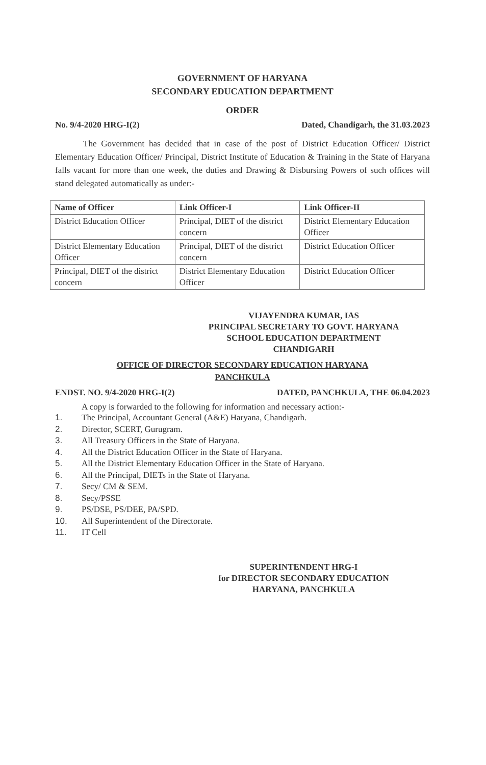GOVERNMENT OF HARYANA
SECONDARY EDUCATION DEPARTMENT
ORDER
No. 9/4-2020 HRG-I(2) Dated, Chandigarh, the 31.03.2023
The Government has decided that in case of the post of District Education Officer/ District Elementary Education Officer/ Principal, District Institute of Education & Training in the State of Haryana falls vacant for more than one week, the duties and Drawing & Disbursing Powers of such offices will stand delegated automatically as under:-
| Name of Officer | Link Officer-I | Link Officer-II |
| --- | --- | --- |
| District Education Officer | Principal, DIET of the district concern | District Elementary Education Officer |
| District Elementary Education Officer | Principal, DIET of the district concern | District Education Officer |
| Principal, DIET of the district concern | District Elementary Education Officer | District Education Officer |
VIJAYENDRA KUMAR, IAS
PRINCIPAL SECRETARY TO GOVT. HARYANA
SCHOOL EDUCATION DEPARTMENT
CHANDIGARH
OFFICE OF DIRECTOR SECONDARY EDUCATION HARYANA
PANCHKULA
ENDST. NO. 9/4-2020 HRG-I(2) DATED, PANCHKULA, THE 06.04.2023
A copy is forwarded to the following for information and necessary action:-
1. The Principal, Accountant General (A&E) Haryana, Chandigarh.
2. Director, SCERT, Gurugram.
3. All Treasury Officers in the State of Haryana.
4. All the District Education Officer in the State of Haryana.
5. All the District Elementary Education Officer in the State of Haryana.
6. All the Principal, DIETs in the State of Haryana.
7. Secy/ CM & SEM.
8. Secy/PSSE
9. PS/DSE, PS/DEE, PA/SPD.
10. All Superintendent of the Directorate.
11. IT Cell
SUPERINTENDENT HRG-I
for DIRECTOR SECONDARY EDUCATION
HARYANA, PANCHKULA